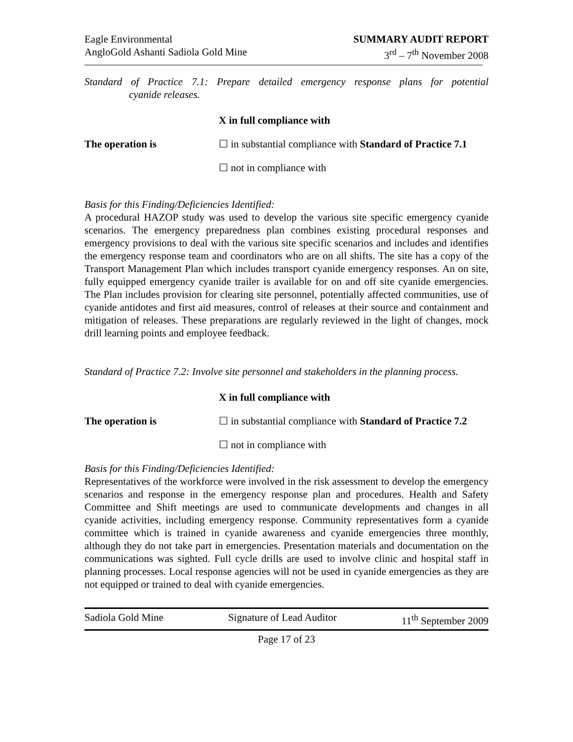Eagle Environmental
AngloGold Ashanti Sadiola Gold Mine
SUMMARY AUDIT REPORT
3<sup>rd</sup> – 7<sup>th</sup> November 2008
Standard of Practice 7.1: Prepare detailed emergency response plans for potential cyanide releases.
X in full compliance with
The operation is ☐ in substantial compliance with Standard of Practice 7.1
☐ not in compliance with
Basis for this Finding/Deficiencies Identified:
A procedural HAZOP study was used to develop the various site specific emergency cyanide scenarios. The emergency preparedness plan combines existing procedural responses and emergency provisions to deal with the various site specific scenarios and includes and identifies the emergency response team and coordinators who are on all shifts. The site has a copy of the Transport Management Plan which includes transport cyanide emergency responses. An on site, fully equipped emergency cyanide trailer is available for on and off site cyanide emergencies. The Plan includes provision for clearing site personnel, potentially affected communities, use of cyanide antidotes and first aid measures, control of releases at their source and containment and mitigation of releases. These preparations are regularly reviewed in the light of changes, mock drill learning points and employee feedback.
Standard of Practice 7.2: Involve site personnel and stakeholders in the planning process.
X in full compliance with
The operation is ☐ in substantial compliance with Standard of Practice 7.2
☐ not in compliance with
Basis for this Finding/Deficiencies Identified:
Representatives of the workforce were involved in the risk assessment to develop the emergency scenarios and response in the emergency response plan and procedures. Health and Safety Committee and Shift meetings are used to communicate developments and changes in all cyanide activities, including emergency response. Community representatives form a cyanide committee which is trained in cyanide awareness and cyanide emergencies three monthly, although they do not take part in emergencies. Presentation materials and documentation on the communications was sighted. Full cycle drills are used to involve clinic and hospital staff in planning processes. Local response agencies will not be used in cyanide emergencies as they are not equipped or trained to deal with cyanide emergencies.
Sadiola Gold Mine Signature of Lead Auditor 11<sup>th</sup> September 2009
Page 17 of 23